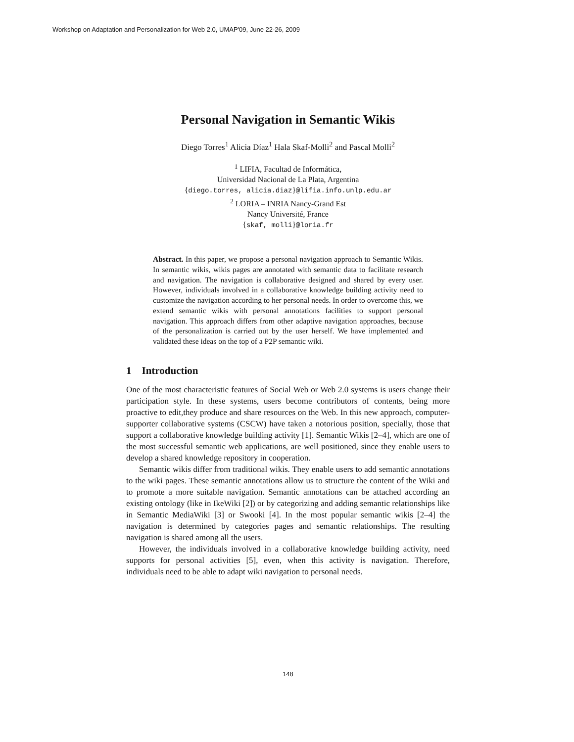Workshop on Adaptation and Personalization for Web 2.0, UMAP'09, June 22-26, 2009
Personal Navigation in Semantic Wikis
Diego Torres<sup>1</sup> Alicia Díaz<sup>1</sup> Hala Skaf-Molli<sup>2</sup> and Pascal Molli<sup>2</sup>
<sup>1</sup> LIFIA, Facultad de Informática,
Universidad Nacional de La Plata, Argentina
{diego.torres, alicia.diaz}@lifia.info.unlp.edu.ar
<sup>2</sup> LORIA – INRIA Nancy-Grand Est
Nancy Université, France
{skaf, molli}@loria.fr
Abstract. In this paper, we propose a personal navigation approach to Semantic Wikis. In semantic wikis, wikis pages are annotated with semantic data to facilitate research and navigation. The navigation is collaborative designed and shared by every user. However, individuals involved in a collaborative knowledge building activity need to customize the navigation according to her personal needs. In order to overcome this, we extend semantic wikis with personal annotations facilities to support personal navigation. This approach differs from other adaptive navigation approaches, because of the personalization is carried out by the user herself. We have implemented and validated these ideas on the top of a P2P semantic wiki.
1 Introduction
One of the most characteristic features of Social Web or Web 2.0 systems is users change their participation style. In these systems, users become contributors of contents, being more proactive to edit,they produce and share resources on the Web. In this new approach, computer-supporter collaborative systems (CSCW) have taken a notorious position, specially, those that support a collaborative knowledge building activity [1]. Semantic Wikis [2–4], which are one of the most successful semantic web applications, are well positioned, since they enable users to develop a shared knowledge repository in cooperation.
Semantic wikis differ from traditional wikis. They enable users to add semantic annotations to the wiki pages. These semantic annotations allow us to structure the content of the Wiki and to promote a more suitable navigation. Semantic annotations can be attached according an existing ontology (like in IkeWiki [2]) or by categorizing and adding semantic relationships like in Semantic MediaWiki [3] or Swooki [4]. In the most popular semantic wikis [2–4] the navigation is determined by categories pages and semantic relationships. The resulting navigation is shared among all the users.
However, the individuals involved in a collaborative knowledge building activity, need supports for personal activities [5], even, when this activity is navigation. Therefore, individuals need to be able to adapt wiki navigation to personal needs.
148